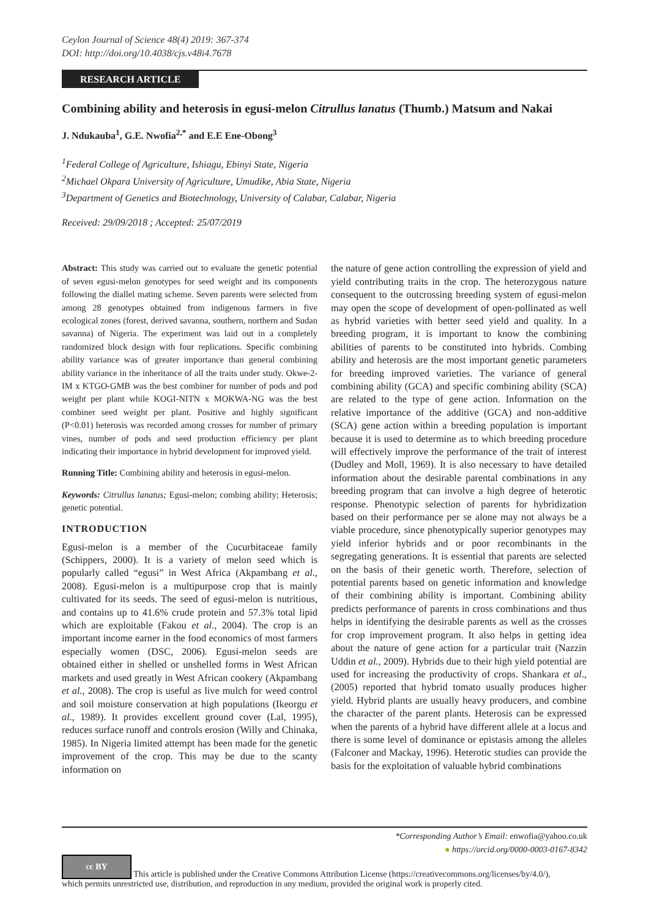Ceylon Journal of Science 48(4) 2019: 367-374
DOI: http://doi.org/10.4038/cjs.v48i4.7678
RESEARCH ARTICLE
Combining ability and heterosis in egusi-melon Citrullus lanatus (Thumb.) Matsum and Nakai
J. Ndukauba<sup>1</sup>, G.E. Nwofia<sup>2,*</sup> and E.E Ene-Obong<sup>3</sup>
<sup>1</sup> Federal College of Agriculture, Ishiagu, Ebinyi State, Nigeria
<sup>2</sup> Michael Okpara University of Agriculture, Umudike, Abia State, Nigeria
<sup>3</sup> Department of Genetics and Biotechnology, University of Calabar, Calabar, Nigeria
Received: 29/09/2018 ; Accepted: 25/07/2019
Abstract: This study was carried out to evaluate the genetic potential of seven egusi-melon genotypes for seed weight and its components following the diallel mating scheme. Seven parents were selected from among 28 genotypes obtained from indigenous farmers in five ecological zones (forest, derived savanna, southern, northern and Sudan savanna) of Nigeria. The experiment was laid out in a completely randomized block design with four replications. Specific combining ability variance was of greater importance than general combining ability variance in the inheritance of all the traits under study. Okwe-2-IM x KTGO-GMB was the best combiner for number of pods and pod weight per plant while KOGI-NITN x MOKWA-NG was the best combiner seed weight per plant. Positive and highly significant (P<0.01) heterosis was recorded among crosses for number of primary vines, number of pods and seed production efficiency per plant indicating their importance in hybrid development for improved yield.
Running Title: Combining ability and heterosis in egusi-melon.
Keywords: Citrullus lanatus; Egusi-melon; combing ability; Heterosis; genetic potential.
INTRODUCTION
Egusi-melon is a member of the Cucurbitaceae family (Schippers, 2000). It is a variety of melon seed which is popularly called “egusi” in West Africa (Akpambang et al., 2008). Egusi-melon is a multipurpose crop that is mainly cultivated for its seeds. The seed of egusi-melon is nutritious, and contains up to 41.6% crude protein and 57.3% total lipid which are exploitable (Fakou et al., 2004). The crop is an important income earner in the food economics of most farmers especially women (DSC, 2006). Egusi-melon seeds are obtained either in shelled or unshelled forms in West African markets and used greatly in West African cookery (Akpambang et al., 2008). The crop is useful as live mulch for weed control and soil moisture conservation at high populations (Ikeorgu et al., 1989). It provides excellent ground cover (Lal, 1995), reduces surface runoff and controls erosion (Willy and Chinaka, 1985). In Nigeria limited attempt has been made for the genetic improvement of the crop. This may be due to the scanty information on
the nature of gene action controlling the expression of yield and yield contributing traits in the crop. The heterozygous nature consequent to the outcrossing breeding system of egusi-melon may open the scope of development of open-pollinated as well as hybrid varieties with better seed yield and quality. In a breeding program, it is important to know the combining abilities of parents to be constituted into hybrids. Combing ability and heterosis are the most important genetic parameters for breeding improved varieties. The variance of general combining ability (GCA) and specific combining ability (SCA) are related to the type of gene action. Information on the relative importance of the additive (GCA) and non-additive (SCA) gene action within a breeding population is important because it is used to determine as to which breeding procedure will effectively improve the performance of the trait of interest (Dudley and Moll, 1969). It is also necessary to have detailed information about the desirable parental combinations in any breeding program that can involve a high degree of heterotic response. Phenotypic selection of parents for hybridization based on their performance per se alone may not always be a viable procedure, since phenotypically superior genotypes may yield inferior hybrids and or poor recombinants in the segregating generations. It is essential that parents are selected on the basis of their genetic worth. Therefore, selection of potential parents based on genetic information and knowledge of their combining ability is important. Combining ability predicts performance of parents in cross combinations and thus helps in identifying the desirable parents as well as the crosses for crop improvement program. It also helps in getting idea about the nature of gene action for a particular trait (Nazzin Uddin et al., 2009). Hybrids due to their high yield potential are used for increasing the productivity of crops. Shankara et al., (2005) reported that hybrid tomato usually produces higher yield. Hybrid plants are usually heavy producers, and combine the character of the parent plants. Heterosis can be expressed when the parents of a hybrid have different allele at a locus and there is some level of dominance or epistasis among the alleles (Falconer and Mackay, 1996). Heterotic studies can provide the basis for the exploitation of valuable hybrid combinations
*Corresponding Author’s Email: enwofia@yahoo.co.uk
● https://orcid.org/0000-0003-0167-8342
cc BY This article is published under the Creative Commons Attribution License (https://creativecommons.org/licenses/by/4.0/),
which permits unrestricted use, distribution, and reproduction in any medium, provided the original work is properly cited.